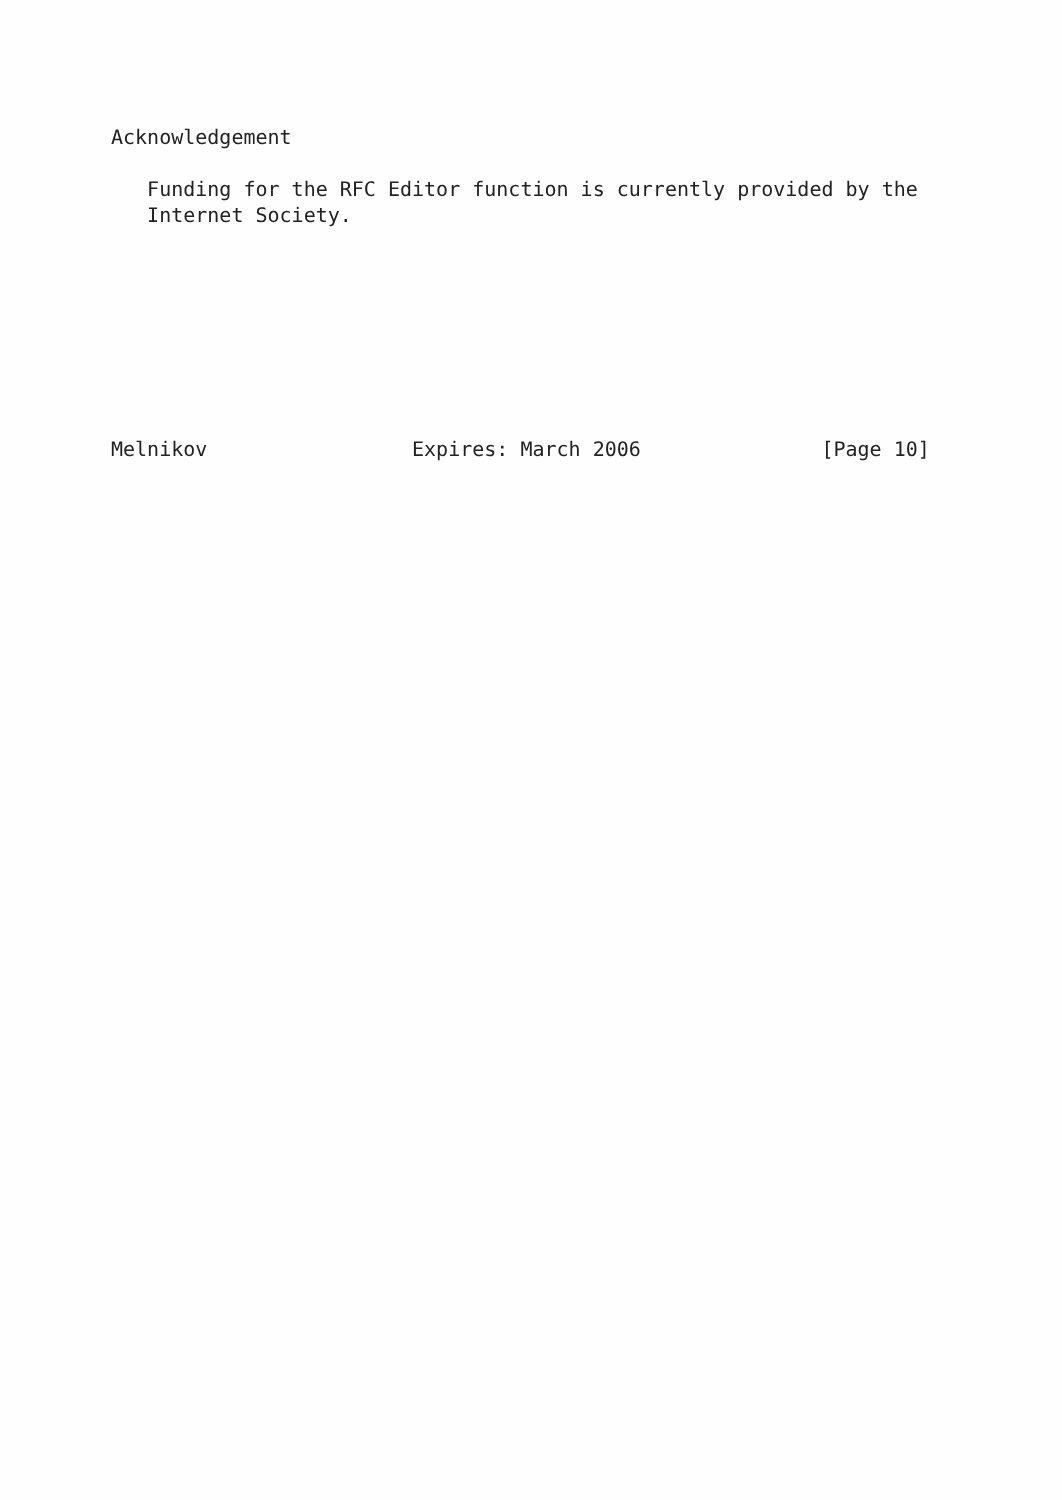Acknowledgement

   Funding for the RFC Editor function is currently provided by the
   Internet Society.








Melnikov                 Expires: March 2006               [Page 10]